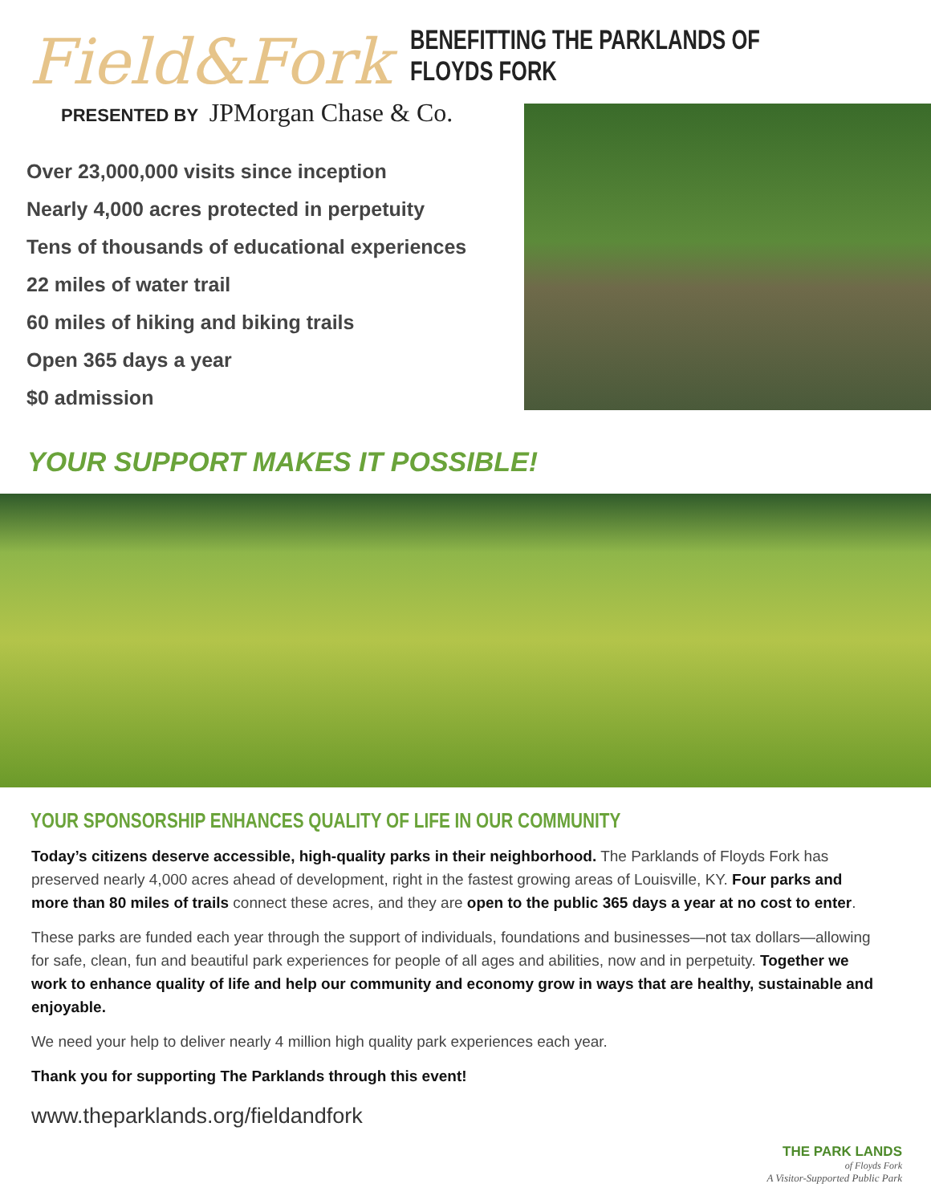Field&Fork
BENEFITTING THE PARKLANDS OF FLOYDS FORK
PRESENTED BY JPMorgan Chase & Co.
Over 23,000,000 visits since inception
Nearly 4,000 acres protected in perpetuity
Tens of thousands of educational experiences
22 miles of water trail
60 miles of hiking and biking trails
Open 365 days a year
$0 admission
YOUR SUPPORT MAKES IT POSSIBLE!
YOUR SPONSORSHIP ENHANCES QUALITY OF LIFE IN OUR COMMUNITY
Today’s citizens deserve accessible, high-quality parks in their neighborhood. The Parklands of Floyds Fork has preserved nearly 4,000 acres ahead of development, right in the fastest growing areas of Louisville, KY. Four parks and more than 80 miles of trails connect these acres, and they are open to the public 365 days a year at no cost to enter.
These parks are funded each year through the support of individuals, foundations and businesses—not tax dollars—allowing for safe, clean, fun and beautiful park experiences for people of all ages and abilities, now and in perpetuity. Together we work to enhance quality of life and help our community and economy grow in ways that are healthy, sustainable and enjoyable.
We need your help to deliver nearly 4 million high quality park experiences each year.
Thank you for supporting The Parklands through this event!
www.theparklands.org/fieldandfork
THE PARK LANDS
of Floyds Fork
A Visitor-Supported Public Park